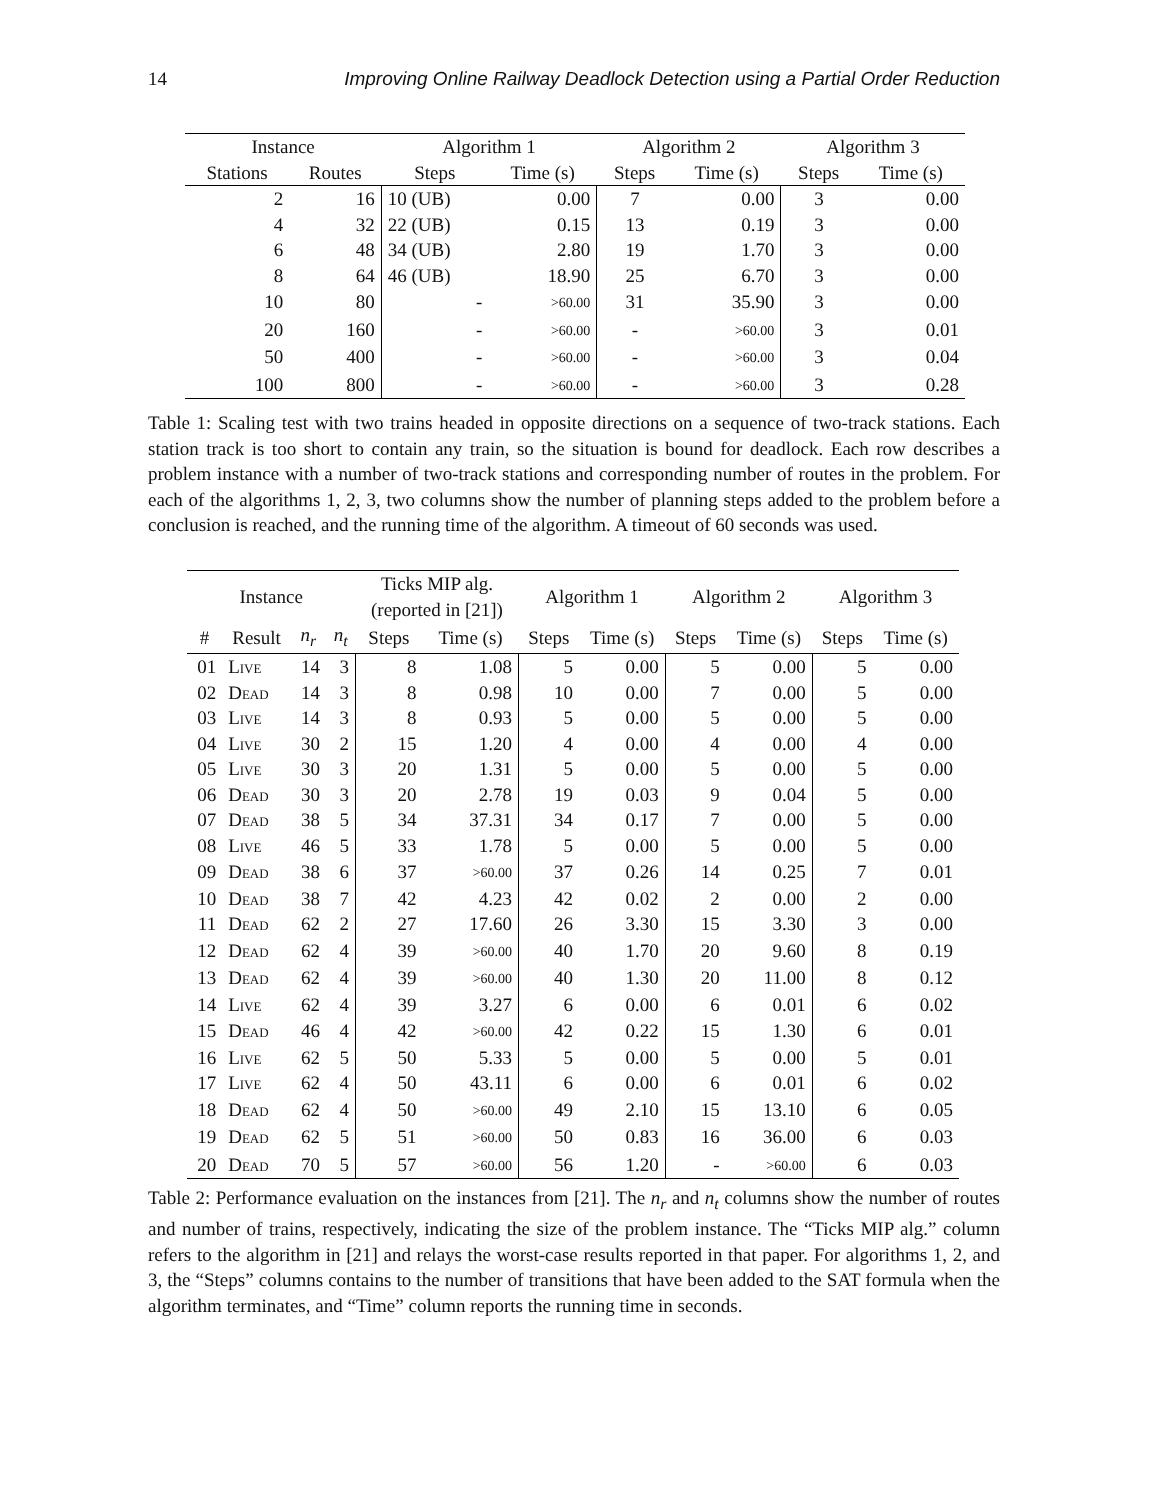14 Improving Online Railway Deadlock Detection using a Partial Order Reduction
| Instance | | Algorithm 1 | | Algorithm 2 | | Algorithm 3 | |
| --- | --- | --- | --- | --- | --- | --- | --- |
| Stations | Routes | Steps | Time (s) | Steps | Time (s) | Steps | Time (s) |
| 2 | 16 | 10 (UB) | 0.00 | 7 | 0.00 | 3 | 0.00 |
| 4 | 32 | 22 (UB) | 0.15 | 13 | 0.19 | 3 | 0.00 |
| 6 | 48 | 34 (UB) | 2.80 | 19 | 1.70 | 3 | 0.00 |
| 8 | 64 | 46 (UB) | 18.90 | 25 | 6.70 | 3 | 0.00 |
| 10 | 80 | - | >60.00 | 31 | 35.90 | 3 | 0.00 |
| 20 | 160 | - | >60.00 | - | >60.00 | 3 | 0.01 |
| 50 | 400 | - | >60.00 | - | >60.00 | 3 | 0.04 |
| 100 | 800 | - | >60.00 | - | >60.00 | 3 | 0.28 |
Table 1: Scaling test with two trains headed in opposite directions on a sequence of two-track stations. Each station track is too short to contain any train, so the situation is bound for deadlock. Each row describes a problem instance with a number of two-track stations and corresponding number of routes in the problem. For each of the algorithms 1, 2, 3, two columns show the number of planning steps added to the problem before a conclusion is reached, and the running time of the algorithm. A timeout of 60 seconds was used.
| Instance | | | | Ticks MIP alg. (reported in [21]) | | Algorithm 1 | | Algorithm 2 | | Algorithm 3 | |
| --- | --- | --- | --- | --- | --- | --- | --- | --- | --- | --- | --- |
| # | Result | n<sub>r</sub> | n<sub>t</sub> | Steps | Time (s) | Steps | Time (s) | Steps | Time (s) | Steps | Time (s) |
| 01 | Live | 14 | 3 | 8 | 1.08 | 5 | 0.00 | 5 | 0.00 | 5 | 0.00 |
| 02 | Dead | 14 | 3 | 8 | 0.98 | 10 | 0.00 | 7 | 0.00 | 5 | 0.00 |
| 03 | Live | 14 | 3 | 8 | 0.93 | 5 | 0.00 | 5 | 0.00 | 5 | 0.00 |
| 04 | Live | 30 | 2 | 15 | 1.20 | 4 | 0.00 | 4 | 0.00 | 4 | 0.00 |
| 05 | Live | 30 | 3 | 20 | 1.31 | 5 | 0.00 | 5 | 0.00 | 5 | 0.00 |
| 06 | Dead | 30 | 3 | 20 | 2.78 | 19 | 0.03 | 9 | 0.04 | 5 | 0.00 |
| 07 | Dead | 38 | 5 | 34 | 37.31 | 34 | 0.17 | 7 | 0.00 | 5 | 0.00 |
| 08 | Live | 46 | 5 | 33 | 1.78 | 5 | 0.00 | 5 | 0.00 | 5 | 0.00 |
| 09 | Dead | 38 | 6 | 37 | >60.00 | 37 | 0.26 | 14 | 0.25 | 7 | 0.01 |
| 10 | Dead | 38 | 7 | 42 | 4.23 | 42 | 0.02 | 2 | 0.00 | 2 | 0.00 |
| 11 | Dead | 62 | 2 | 27 | 17.60 | 26 | 3.30 | 15 | 3.30 | 3 | 0.00 |
| 12 | Dead | 62 | 4 | 39 | >60.00 | 40 | 1.70 | 20 | 9.60 | 8 | 0.19 |
| 13 | Dead | 62 | 4 | 39 | >60.00 | 40 | 1.30 | 20 | 11.00 | 8 | 0.12 |
| 14 | Live | 62 | 4 | 39 | 3.27 | 6 | 0.00 | 6 | 0.01 | 6 | 0.02 |
| 15 | Dead | 46 | 4 | 42 | >60.00 | 42 | 0.22 | 15 | 1.30 | 6 | 0.01 |
| 16 | Live | 62 | 5 | 50 | 5.33 | 5 | 0.00 | 5 | 0.00 | 5 | 0.01 |
| 17 | Live | 62 | 4 | 50 | 43.11 | 6 | 0.00 | 6 | 0.01 | 6 | 0.02 |
| 18 | Dead | 62 | 4 | 50 | >60.00 | 49 | 2.10 | 15 | 13.10 | 6 | 0.05 |
| 19 | Dead | 62 | 5 | 51 | >60.00 | 50 | 0.83 | 16 | 36.00 | 6 | 0.03 |
| 20 | Dead | 70 | 5 | 57 | >60.00 | 56 | 1.20 | - | >60.00 | 6 | 0.03 |
Table 2: Performance evaluation on the instances from [21]. The n<sub>r</sub> and n<sub>t</sub> columns show the number of routes and number of trains, respectively, indicating the size of the problem instance. The “Ticks MIP alg.” column refers to the algorithm in [21] and relays the worst-case results reported in that paper. For algorithms 1, 2, and 3, the “Steps” columns contains to the number of transitions that have been added to the SAT formula when the algorithm terminates, and “Time” column reports the running time in seconds.